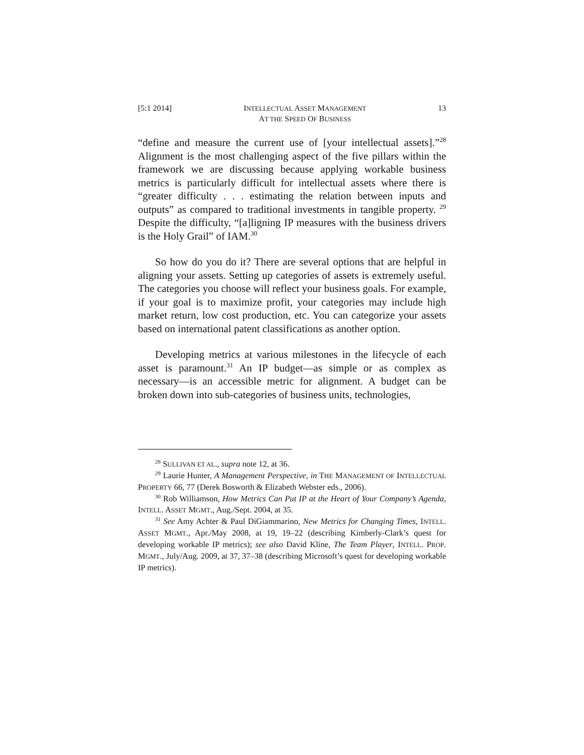[5:1 2014] INTELLECTUAL ASSET MANAGEMENT
AT THE SPEED OF BUSINESS 13
“define and measure the current use of [your intellectual assets].”<sup>28</sup> Alignment is the most challenging aspect of the five pillars within the framework we are discussing because applying workable business metrics is particularly difficult for intellectual assets where there is “greater difficulty . . . estimating the relation between inputs and outputs” as compared to traditional investments in tangible property. <sup>29</sup> Despite the difficulty, “[a]ligning IP measures with the business drivers is the Holy Grail” of IAM.<sup>30</sup>
So how do you do it? There are several options that are helpful in aligning your assets. Setting up categories of assets is extremely useful. The categories you choose will reflect your business goals. For example, if your goal is to maximize profit, your categories may include high market return, low cost production, etc. You can categorize your assets based on international patent classifications as another option.
Developing metrics at various milestones in the lifecycle of each asset is paramount.<sup>31</sup> An IP budget—as simple or as complex as necessary—is an accessible metric for alignment. A budget can be broken down into sub-categories of business units, technologies,
<sup>28</sup> SULLIVAN ET AL., supra note 12, at 36.
<sup>29</sup> Laurie Hunter, A Management Perspective, in THE MANAGEMENT OF INTELLECTUAL PROPERTY 66, 77 (Derek Bosworth & Elizabeth Webster eds., 2006).
<sup>30</sup> Rob Williamson, How Metrics Can Put IP at the Heart of Your Company’s Agenda, INTELL. ASSET MGMT., Aug./Sept. 2004, at 35.
<sup>31</sup> See Amy Achter & Paul DiGiammarino, New Metrics for Changing Times, INTELL. ASSET MGMT., Apr./May 2008, at 19, 19–22 (describing Kimberly-Clark’s quest for developing workable IP metrics); see also David Kline, The Team Player, INTELL. PROP. MGMT., July/Aug. 2009, at 37, 37–38 (describing Microsoft’s quest for developing workable IP metrics).